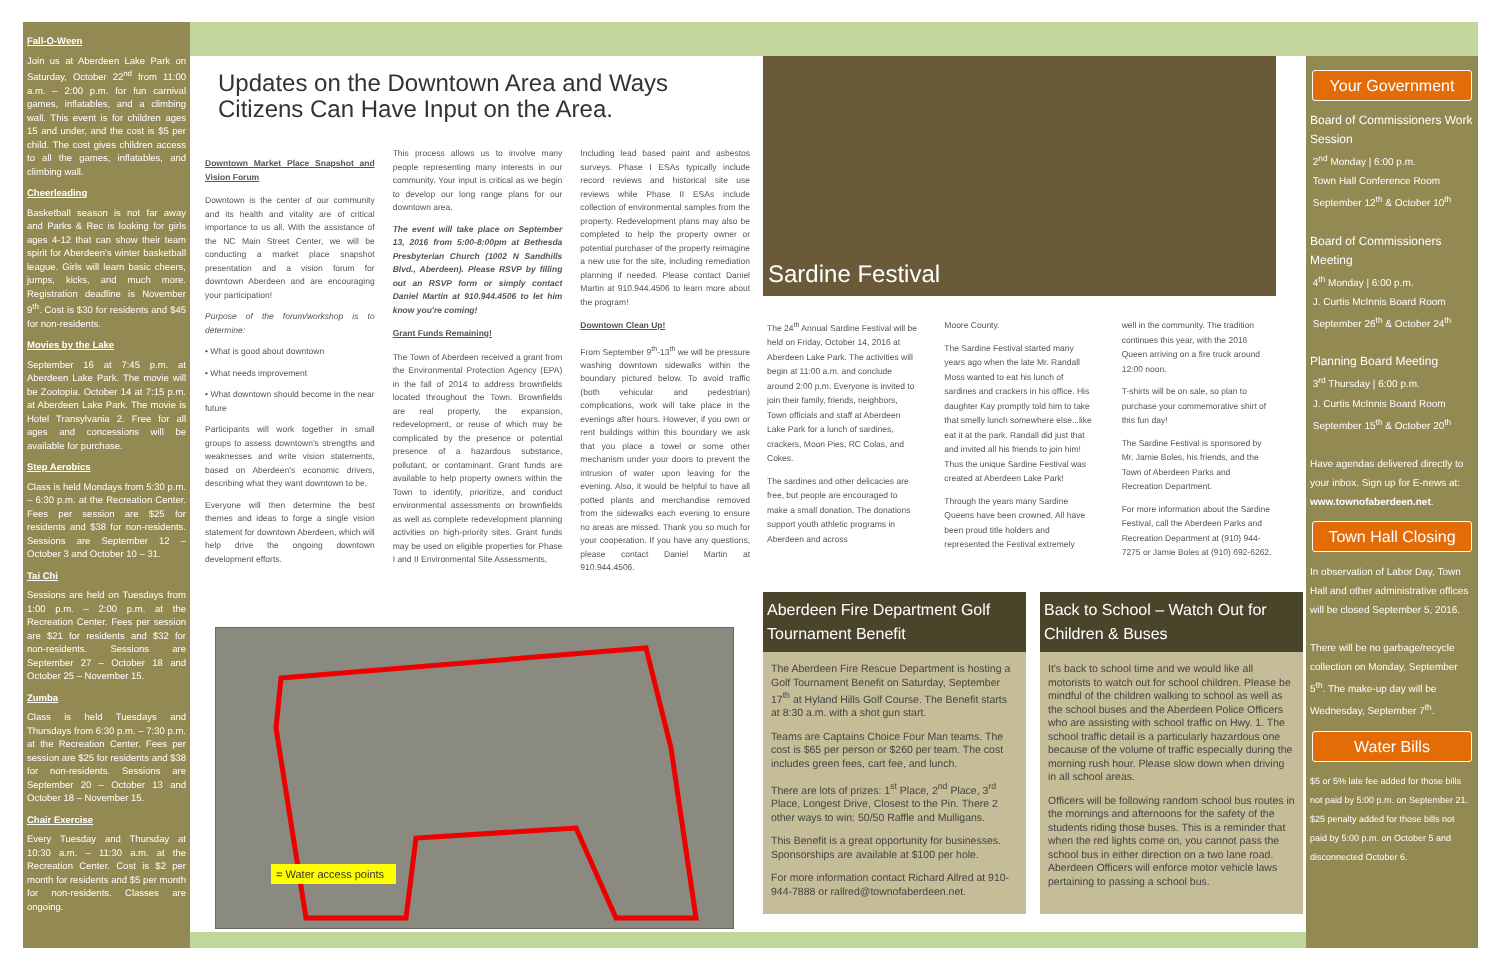Fall-O-Ween
Join us at Aberdeen Lake Park on Saturday, October 22<sup>nd</sup> from 11:00 a.m. – 2:00 p.m. for fun carnival games, inflatables, and a climbing wall. This event is for children ages 15 and under, and the cost is $5 per child. The cost gives children access to all the games, inflatables, and climbing wall.
Cheerleading
Basketball season is not far away and Parks & Rec is looking for girls ages 4-12 that can show their team spirit for Aberdeen's winter basketball league. Girls will learn basic cheers, jumps, kicks, and much more. Registration deadline is November 9<sup>th</sup>. Cost is $30 for residents and $45 for non-residents.
Movies by the Lake
September 16 at 7:45 p.m. at Aberdeen Lake Park. The movie will be Zootopia. October 14 at 7:15 p.m. at Aberdeen Lake Park. The movie is Hotel Transylvania 2. Free for all ages and concessions will be available for purchase.
Step Aerobics
Class is held Mondays from 5:30 p.m. – 6:30 p.m. at the Recreation Center. Fees per session are $25 for residents and $38 for non-residents. Sessions are September 12 – October 3 and October 10 – 31.
Tai Chi
Sessions are held on Tuesdays from 1:00 p.m. – 2:00 p.m. at the Recreation Center. Fees per session are $21 for residents and $32 for non-residents. Sessions are September 27 – October 18 and October 25 – November 15.
Zumba
Class is held Tuesdays and Thursdays from 6:30 p.m. – 7:30 p.m. at the Recreation Center. Fees per session are $25 for residents and $38 for non-residents. Sessions are September 20 – October 13 and October 18 – November 15.
Chair Exercise
Every Tuesday and Thursday at 10:30 a.m. – 11:30 a.m. at the Recreation Center. Cost is $2 per month for residents and $5 per month for non-residents. Classes are ongoing.
Updates on the Downtown Area and Ways Citizens Can Have Input on the Area.
Downtown Market Place Snapshot and Vision Forum
Downtown is the center of our community and its health and vitality are of critical importance to us all. With the assistance of the NC Main Street Center, we will be conducting a market place snapshot presentation and a vision forum for downtown Aberdeen and are encouraging your participation!
Purpose of the forum/workshop is to determine:
• What is good about downtown
• What needs improvement
• What downtown should become in the near future
Participants will work together in small groups to assess downtown's strengths and weaknesses and write vision statements, based on Aberdeen's economic drivers, describing what they want downtown to be.
Everyone will then determine the best themes and ideas to forge a single vision statement for downtown Aberdeen, which will help drive the ongoing downtown development efforts.
This process allows us to involve many people representing many interests in our community. Your input is critical as we begin to develop our long range plans for our downtown area.
The event will take place on September 13, 2016 from 5:00-8:00pm at Bethesda Presbyterian Church (1002 N Sandhills Blvd., Aberdeen). Please RSVP by filling out an RSVP form or simply contact Daniel Martin at 910.944.4506 to let him know you're coming!
Grant Funds Remaining!
The Town of Aberdeen received a grant from the Environmental Protection Agency (EPA) in the fall of 2014 to address brownfields located throughout the Town. Brownfields are real property, the expansion, redevelopment, or reuse of which may be complicated by the presence or potential presence of a hazardous substance, pollutant, or contaminant. Grant funds are available to help property owners within the Town to identify, prioritize, and conduct environmental assessments on brownfields as well as complete redevelopment planning activities on high-priority sites. Grant funds may be used on eligible properties for Phase I and II Environmental Site Assessments,
Including lead based paint and asbestos surveys. Phase I ESAs typically include record reviews and historical site use reviews while Phase II ESAs include collection of environmental samples from the property. Redevelopment plans may also be completed to help the property owner or potential purchaser of the property reimagine a new use for the site, including remediation planning if needed. Please contact Daniel Martin at 910.944.4506 to learn more about the program!
Downtown Clean Up!
From September 9<sup>th</sup>-13<sup>th</sup> we will be pressure washing downtown sidewalks within the boundary pictured below. To avoid traffic (both vehicular and pedestrian) complications, work will take place in the evenings after hours. However, if you own or rent buildings within this boundary we ask that you place a towel or some other mechanism under your doors to prevent the intrusion of water upon leaving for the evening. Also, it would be helpful to have all potted plants and merchandise removed from the sidewalks each evening to ensure no areas are missed. Thank you so much for your cooperation. If you have any questions, please contact Daniel Martin at 910.944.4506.
= Water access points
Sardine Festival
The 24<sup>th</sup> Annual Sardine Festival will be held on Friday, October 14, 2016 at Aberdeen Lake Park. The activities will begin at 11:00 a.m. and conclude around 2:00 p.m. Everyone is invited to join their family, friends, neighbors, Town officials and staff at Aberdeen Lake Park for a lunch of sardines, crackers, Moon Pies, RC Colas, and Cokes.
The sardines and other delicacies are free, but people are encouraged to make a small donation. The donations support youth athletic programs in Aberdeen and across
Moore County.
The Sardine Festival started many years ago when the late Mr. Randall Moss wanted to eat his lunch of sardines and crackers in his office. His daughter Kay promptly told him to take that smelly lunch somewhere else...like eat it at the park. Randall did just that and invited all his friends to join him! Thus the unique Sardine Festival was created at Aberdeen Lake Park!
Through the years many Sardine Queens have been crowned. All have been proud title holders and represented the Festival extremely
well in the community. The tradition continues this year, with the 2016 Queen arriving on a fire truck around 12:00 noon.
T-shirts will be on sale, so plan to purchase your commemorative shirt of this fun day!
The Sardine Festival is sponsored by Mr. Jamie Boles, his friends, and the Town of Aberdeen Parks and Recreation Department.
For more information about the Sardine Festival, call the Aberdeen Parks and Recreation Department at (910) 944-7275 or Jamie Boles at (910) 692-6262.
Aberdeen Fire Department Golf Tournament Benefit
The Aberdeen Fire Rescue Department is hosting a Golf Tournament Benefit on Saturday, September 17<sup>th</sup> at Hyland Hills Golf Course. The Benefit starts at 8:30 a.m. with a shot gun start.
Teams are Captains Choice Four Man teams. The cost is $65 per person or $260 per team. The cost includes green fees, cart fee, and lunch.
There are lots of prizes: 1<sup>st</sup> Place, 2<sup>nd</sup> Place, 3<sup>rd</sup> Place, Longest Drive, Closest to the Pin. There 2 other ways to win: 50/50 Raffle and Mulligans.
This Benefit is a great opportunity for businesses. Sponsorships are available at $100 per hole.
For more information contact Richard Allred at 910-944-7888 or rallred@townofaberdeen.net.
Back to School – Watch Out for Children & Buses
It's back to school time and we would like all motorists to watch out for school children. Please be mindful of the children walking to school as well as the school buses and the Aberdeen Police Officers who are assisting with school traffic on Hwy. 1. The school traffic detail is a particularly hazardous one because of the volume of traffic especially during the morning rush hour. Please slow down when driving in all school areas.
Officers will be following random school bus routes in the mornings and afternoons for the safety of the students riding those buses. This is a reminder that when the red lights come on, you cannot pass the school bus in either direction on a two lane road. Aberdeen Officers will enforce motor vehicle laws pertaining to passing a school bus.
Your Government
Board of Commissioners Work Session
2<sup>nd</sup> Monday | 6:00 p.m.
Town Hall Conference Room
September 12<sup>th</sup> & October 10<sup>th</sup>
Board of Commissioners Meeting
4<sup>th</sup> Monday | 6:00 p.m.
J. Curtis McInnis Board Room
September 26<sup>th</sup> & October 24<sup>th</sup>
Planning Board Meeting
3<sup>rd</sup> Thursday | 6:00 p.m.
J. Curtis McInnis Board Room
September 15<sup>th</sup> & October 20<sup>th</sup>
Have agendas delivered directly to your inbox. Sign up for E-news at: www.townofaberdeen.net.
Town Hall Closing
In observation of Labor Day, Town Hall and other administrative offices will be closed September 5, 2016.
There will be no garbage/recycle collection on Monday, September 5<sup>th</sup>. The make-up day will be Wednesday, September 7<sup>th</sup>.
Water Bills
$5 or 5% late fee added for those bills not paid by 5:00 p.m. on September 21. $25 penalty added for those bills not paid by 5:00 p.m. on October 5 and disconnected October 6.